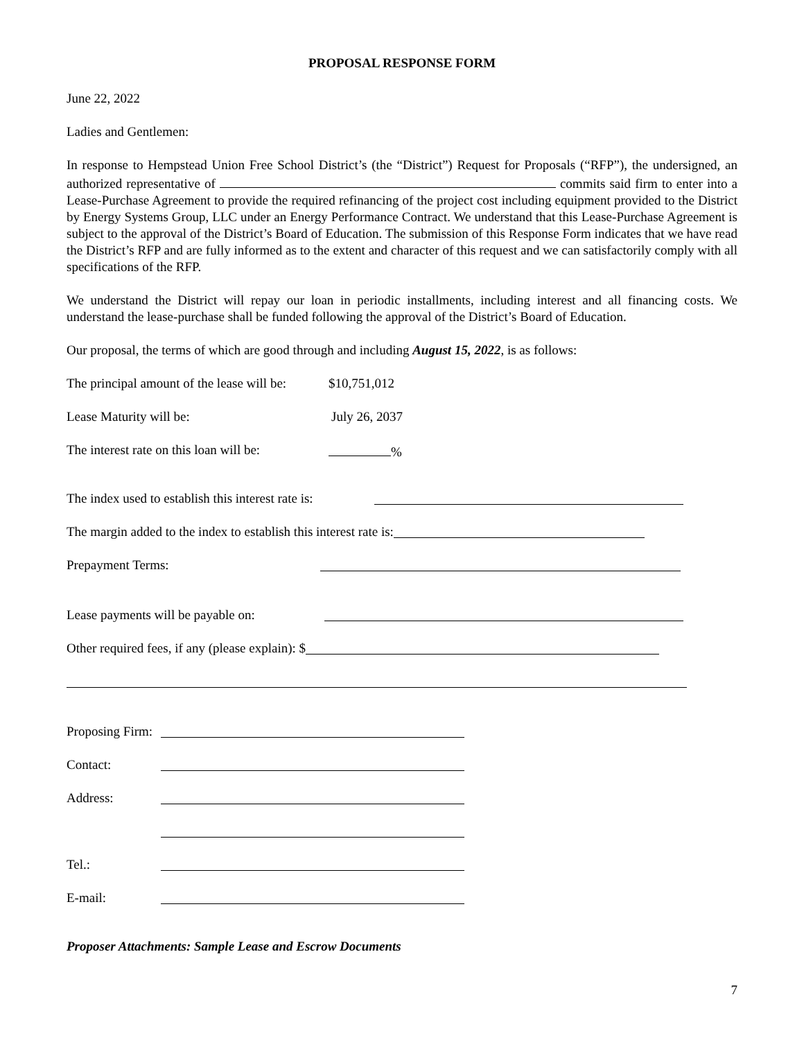PROPOSAL RESPONSE FORM
June 22, 2022
Ladies and Gentlemen:
In response to Hempstead Union Free School District’s (the “District”) Request for Proposals (“RFP”), the undersigned, an authorized representative of commits said firm to enter into a Lease-Purchase Agreement to provide the required refinancing of the project cost including equipment provided to the District by Energy Systems Group, LLC under an Energy Performance Contract. We understand that this Lease-Purchase Agreement is subject to the approval of the District’s Board of Education. The submission of this Response Form indicates that we have read the District’s RFP and are fully informed as to the extent and character of this request and we can satisfactorily comply with all specifications of the RFP.
We understand the District will repay our loan in periodic installments, including interest and all financing costs. We understand the lease-purchase shall be funded following the approval of the District’s Board of Education.
Our proposal, the terms of which are good through and including August 15, 2022, is as follows:
The principal amount of the lease will be: $10,751,012
Lease Maturity will be: July 26, 2037
The interest rate on this loan will be: %
The index used to establish this interest rate is:
The margin added to the index to establish this interest rate is:
Prepayment Terms:
Lease payments will be payable on:
Other required fees, if any (please explain): $
Proposing Firm:
Contact:
Address:
Tel.:
E-mail:
Proposer Attachments: Sample Lease and Escrow Documents
7